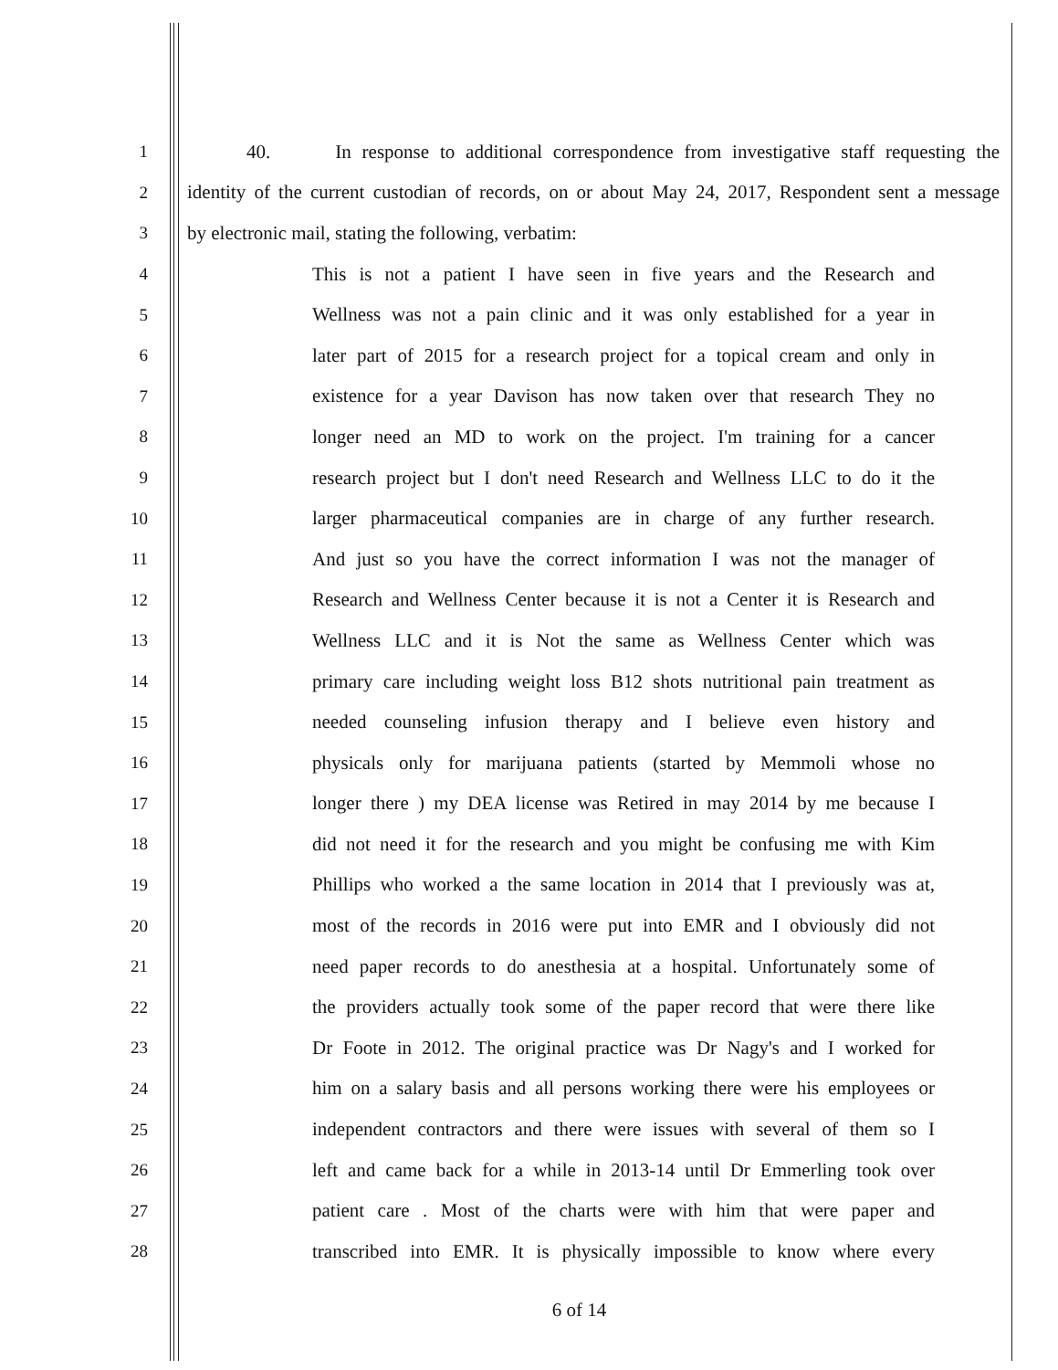1 40. In response to additional correspondence from investigative staff requesting the
2 identity of the current custodian of records, on or about May 24, 2017, Respondent sent a message
3 by electronic mail, stating the following, verbatim:
4 This is not a patient I have seen in five years and the Research and
5 Wellness was not a pain clinic and it was only established for a year in
6 later part of 2015 for a research project for a topical cream and only in
7 existence for a year Davison has now taken over that research They no
8 longer need an MD to work on the project. I'm training for a cancer
9 research project but I don't need Research and Wellness LLC to do it the
10 larger pharmaceutical companies are in charge of any further research.
11 And just so you have the correct information I was not the manager of
12 Research and Wellness Center because it is not a Center it is Research and
13 Wellness LLC and it is Not the same as Wellness Center which was
14 primary care including weight loss B12 shots nutritional pain treatment as
15 needed counseling infusion therapy and I believe even history and
16 physicals only for marijuana patients (started by Memmoli whose no
17 longer there ) my DEA license was Retired in may 2014 by me because I
18 did not need it for the research and you might be confusing me with Kim
19 Phillips who worked a the same location in 2014 that I previously was at,
20 most of the records in 2016 were put into EMR and I obviously did not
21 need paper records to do anesthesia at a hospital. Unfortunately some of
22 the providers actually took some of the paper record that were there like
23 Dr Foote in 2012. The original practice was Dr Nagy's and I worked for
24 him on a salary basis and all persons working there were his employees or
25 independent contractors and there were issues with several of them so I
26 left and came back for a while in 2013-14 until Dr Emmerling took over
27 patient care . Most of the charts were with him that were paper and
28 transcribed into EMR. It is physically impossible to know where every
6 of 14